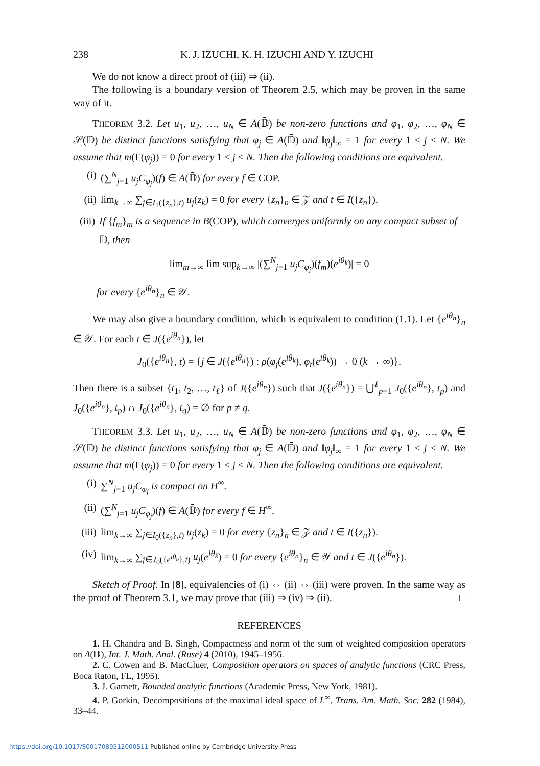238 K. J. IZUCHI, K. H. IZUCHI AND Y. IZUCHI
We do not know a direct proof of (iii) ⇒ (ii).
The following is a boundary version of Theorem 2.5, which may be proven in the same way of it.
THEOREM 3.2. Let u<sub>1</sub>, u<sub>2</sub>, …, u<sub>N</sub> ∈ A(𝔻̄) be non-zero functions and φ<sub>1</sub>, φ<sub>2</sub>, …, φ<sub>N</sub> ∈ 𝒮(𝔻) be distinct functions satisfying that φ<sub>j</sub> ∈ A(𝔻̄) and ‖φ<sub>j</sub>‖<sub>∞</sub> = 1 for every 1 ≤ j ≤ N. We assume that m(Γ(φ<sub>j</sub>)) = 0 for every 1 ≤ j ≤ N. Then the following conditions are equivalent.
(i) (∑<sup>N</sup><sub>j=1</sub> u<sub>j</sub>C<sub>φ<sub>j</sub></sub>)(f) ∈ A(𝔻̄) for every f ∈ COP.
(ii) lim<sub>k→∞</sub> ∑<sub>j∈I<sub>1</sub>({z<sub>n</sub>},t)</sub> u<sub>j</sub>(z<sub>k</sub>) = 0 for every {z<sub>n</sub>}<sub>n</sub> ∈ 𝒵 and t ∈ I({z<sub>n</sub>}).
(iii) If {f<sub>m</sub>}<sub>m</sub> is a sequence in B(COP), which converges uniformly on any compact subset of 𝔻, then
lim<sub>m→∞</sub> lim sup<sub>k→∞</sub> |(∑<sup>N</sup><sub>j=1</sub> u<sub>j</sub>C<sub>φ<sub>j</sub></sub>)(f<sub>m</sub>)(e<sup>iθ<sub>k</sub></sup>)| = 0
for every {e<sup>iθ<sub>n</sub></sup>}<sub>n</sub> ∈ 𝒴.
We may also give a boundary condition, which is equivalent to condition (1.1). Let {e<sup>iθ<sub>n</sub></sup>}<sub>n</sub> ∈ 𝒴. For each t ∈ J({e<sup>iθ<sub>n</sub></sup>}), let
J<sub>0</sub>({e<sup>iθ<sub>n</sub></sup>}, t) = {j ∈ J({e<sup>iθ<sub>n</sub></sup>}) : ρ(φ<sub>j</sub>(e<sup>iθ<sub>k</sub></sup>), φ<sub>t</sub>(e<sup>iθ<sub>k</sub></sup>)) → 0 (k → ∞)}.
Then there is a subset {t<sub>1</sub>, t<sub>2</sub>, …, t<sub>ℓ</sub>} of J({e<sup>iθ<sub>n</sub></sup>}) such that J({e<sup>iθ<sub>n</sub></sup>}) = ⋃<sup>ℓ</sup><sub>p=1</sub> J<sub>0</sub>({e<sup>iθ<sub>n</sub></sup>}, t<sub>p</sub>) and J<sub>0</sub>({e<sup>iθ<sub>n</sub></sup>}, t<sub>p</sub>) ∩ J<sub>0</sub>({e<sup>iθ<sub>n</sub></sup>}, t<sub>q</sub>) = ∅ for p ≠ q.
THEOREM 3.3. Let u<sub>1</sub>, u<sub>2</sub>, …, u<sub>N</sub> ∈ A(𝔻̄) be non-zero functions and φ<sub>1</sub>, φ<sub>2</sub>, …, φ<sub>N</sub> ∈ 𝒮(𝔻) be distinct functions satisfying that φ<sub>j</sub> ∈ A(𝔻̄) and ‖φ<sub>j</sub>‖<sub>∞</sub> = 1 for every 1 ≤ j ≤ N. We assume that m(Γ(φ<sub>j</sub>)) = 0 for every 1 ≤ j ≤ N. Then the following conditions are equivalent.
(i) ∑<sup>N</sup><sub>j=1</sub> u<sub>j</sub>C<sub>φ<sub>j</sub></sub> is compact on H<sup>∞</sup>.
(ii) (∑<sup>N</sup><sub>j=1</sub> u<sub>j</sub>C<sub>φ<sub>j</sub></sub>)(f) ∈ A(𝔻̄) for every f ∈ H<sup>∞</sup>.
(iii) lim<sub>k→∞</sub> ∑<sub>j∈I<sub>0</sub>({z<sub>n</sub>},t)</sub> u<sub>j</sub>(z<sub>k</sub>) = 0 for every {z<sub>n</sub>}<sub>n</sub> ∈ 𝒵 and t ∈ I({z<sub>n</sub>}).
(iv) lim<sub>k→∞</sub> ∑<sub>j∈J<sub>0</sub>({e<sup>iθ<sub>n</sub></sup>},t)</sub> u<sub>j</sub>(e<sup>iθ<sub>k</sub></sup>) = 0 for every {e<sup>iθ<sub>n</sub></sup>}<sub>n</sub> ∈ 𝒴 and t ∈ J({e<sup>iθ<sub>n</sub></sup>}).
Sketch of Proof. In [8], equivalencies of (i) ⇔ (ii) ⇔ (iii) were proven. In the same way as the proof of Theorem 3.1, we may prove that (iii) ⇒ (iv) ⇒ (ii). □
REFERENCES
1. H. Chandra and B. Singh, Compactness and norm of the sum of weighted composition operators on A(𝔻), Int. J. Math. Anal. (Ruse) 4 (2010), 1945–1956.
2. C. Cowen and B. MacCluer, Composition operators on spaces of analytic functions (CRC Press, Boca Raton, FL, 1995).
3. J. Garnett, Bounded analytic functions (Academic Press, New York, 1981).
4. P. Gorkin, Decompositions of the maximal ideal space of L<sup>∞</sup>, Trans. Am. Math. Soc. 282 (1984), 33–44.
https://doi.org/10.1017/S0017089512000511 Published online by Cambridge University Press